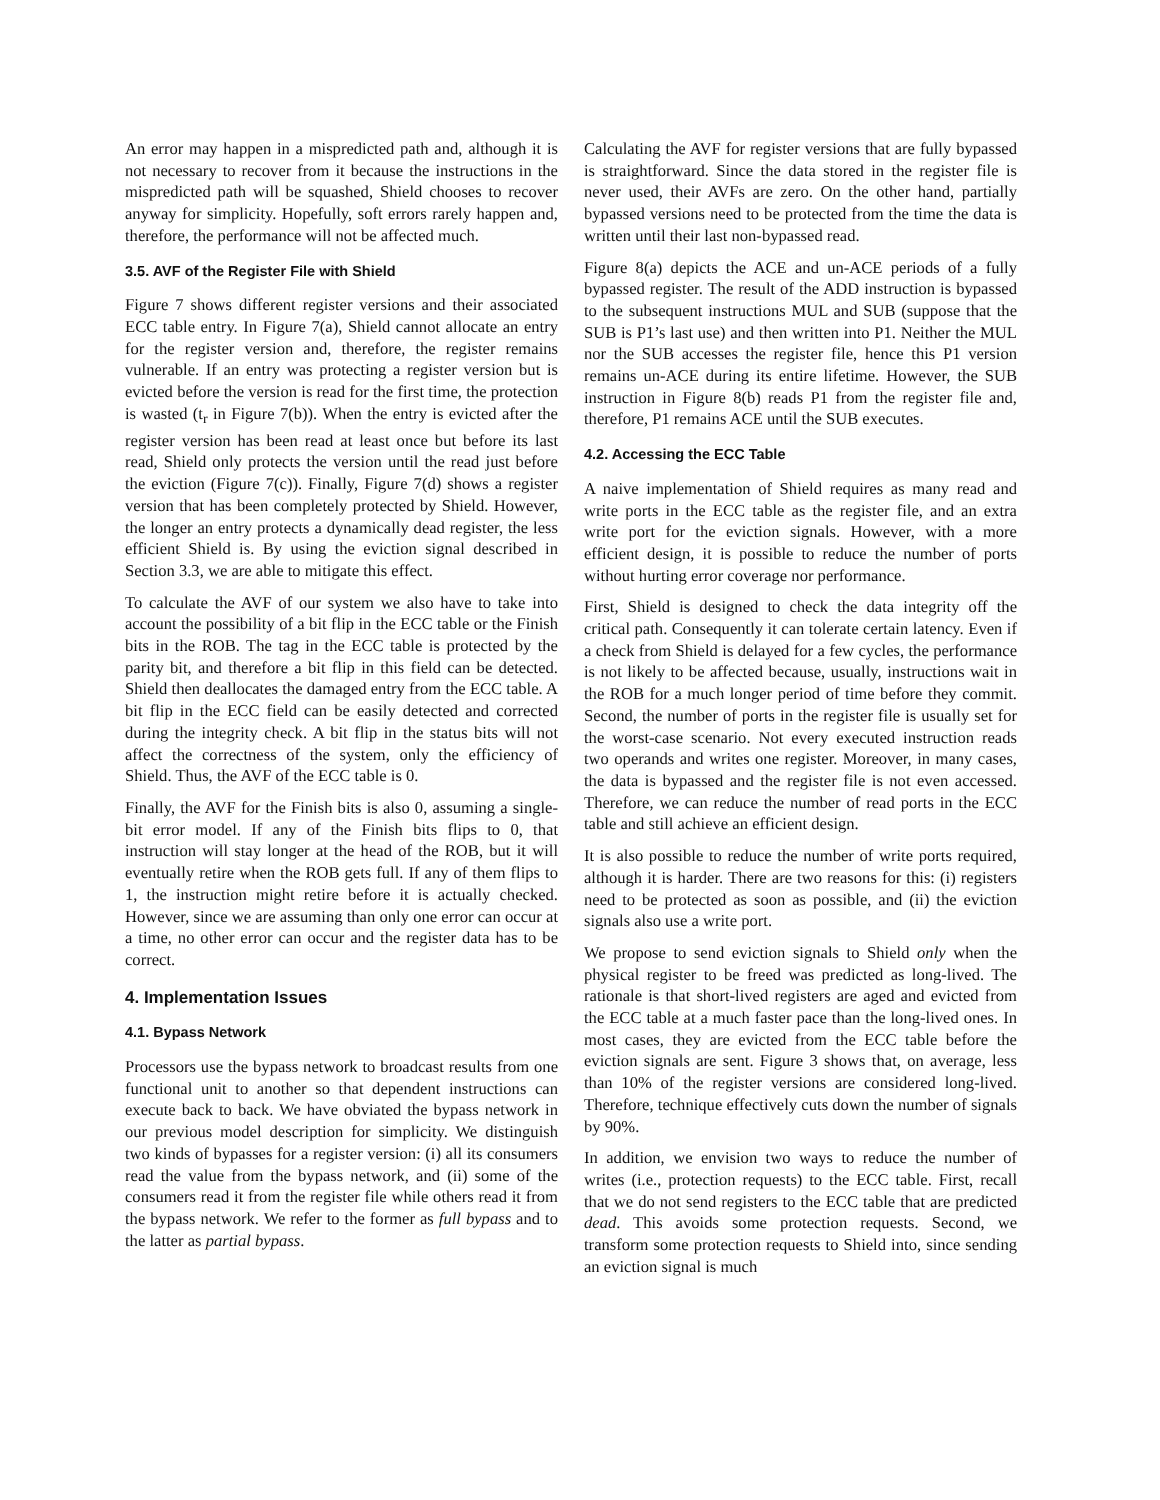An error may happen in a mispredicted path and, although it is not necessary to recover from it because the instructions in the mispredicted path will be squashed, Shield chooses to recover anyway for simplicity. Hopefully, soft errors rarely happen and, therefore, the performance will not be affected much.
3.5. AVF of the Register File with Shield
Figure 7 shows different register versions and their associated ECC table entry. In Figure 7(a), Shield cannot allocate an entry for the register version and, therefore, the register remains vulnerable. If an entry was protecting a register version but is evicted before the version is read for the first time, the protection is wasted (t<sub>r</sub> in Figure 7(b)). When the entry is evicted after the register version has been read at least once but before its last read, Shield only protects the version until the read just before the eviction (Figure 7(c)). Finally, Figure 7(d) shows a register version that has been completely protected by Shield. However, the longer an entry protects a dynamically dead register, the less efficient Shield is. By using the eviction signal described in Section 3.3, we are able to mitigate this effect.
To calculate the AVF of our system we also have to take into account the possibility of a bit flip in the ECC table or the Finish bits in the ROB. The tag in the ECC table is protected by the parity bit, and therefore a bit flip in this field can be detected. Shield then deallocates the damaged entry from the ECC table. A bit flip in the ECC field can be easily detected and corrected during the integrity check. A bit flip in the status bits will not affect the correctness of the system, only the efficiency of Shield. Thus, the AVF of the ECC table is 0.
Finally, the AVF for the Finish bits is also 0, assuming a single-bit error model. If any of the Finish bits flips to 0, that instruction will stay longer at the head of the ROB, but it will eventually retire when the ROB gets full. If any of them flips to 1, the instruction might retire before it is actually checked. However, since we are assuming than only one error can occur at a time, no other error can occur and the register data has to be correct.
4. Implementation Issues
4.1. Bypass Network
Processors use the bypass network to broadcast results from one functional unit to another so that dependent instructions can execute back to back. We have obviated the bypass network in our previous model description for simplicity. We distinguish two kinds of bypasses for a register version: (i) all its consumers read the value from the bypass network, and (ii) some of the consumers read it from the register file while others read it from the bypass network. We refer to the former as full bypass and to the latter as partial bypass.
Calculating the AVF for register versions that are fully bypassed is straightforward. Since the data stored in the register file is never used, their AVFs are zero. On the other hand, partially bypassed versions need to be protected from the time the data is written until their last non-bypassed read.
Figure 8(a) depicts the ACE and un-ACE periods of a fully bypassed register. The result of the ADD instruction is bypassed to the subsequent instructions MUL and SUB (suppose that the SUB is P1’s last use) and then written into P1. Neither the MUL nor the SUB accesses the register file, hence this P1 version remains un-ACE during its entire lifetime. However, the SUB instruction in Figure 8(b) reads P1 from the register file and, therefore, P1 remains ACE until the SUB executes.
4.2. Accessing the ECC Table
A naive implementation of Shield requires as many read and write ports in the ECC table as the register file, and an extra write port for the eviction signals. However, with a more efficient design, it is possible to reduce the number of ports without hurting error coverage nor performance.
First, Shield is designed to check the data integrity off the critical path. Consequently it can tolerate certain latency. Even if a check from Shield is delayed for a few cycles, the performance is not likely to be affected because, usually, instructions wait in the ROB for a much longer period of time before they commit. Second, the number of ports in the register file is usually set for the worst-case scenario. Not every executed instruction reads two operands and writes one register. Moreover, in many cases, the data is bypassed and the register file is not even accessed. Therefore, we can reduce the number of read ports in the ECC table and still achieve an efficient design.
It is also possible to reduce the number of write ports required, although it is harder. There are two reasons for this: (i) registers need to be protected as soon as possible, and (ii) the eviction signals also use a write port.
We propose to send eviction signals to Shield only when the physical register to be freed was predicted as long-lived. The rationale is that short-lived registers are aged and evicted from the ECC table at a much faster pace than the long-lived ones. In most cases, they are evicted from the ECC table before the eviction signals are sent. Figure 3 shows that, on average, less than 10% of the register versions are considered long-lived. Therefore, technique effectively cuts down the number of signals by 90%.
In addition, we envision two ways to reduce the number of writes (i.e., protection requests) to the ECC table. First, recall that we do not send registers to the ECC table that are predicted dead. This avoids some protection requests. Second, we transform some protection requests to Shield into, since sending an eviction signal is much